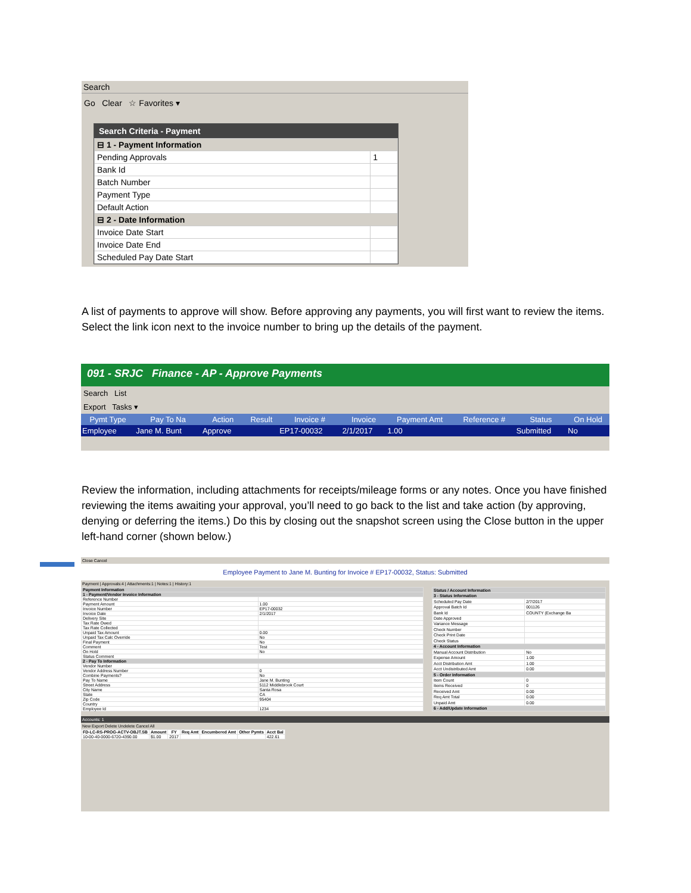Search
Go Clear ☆ Favorites ▾
Search Criteria - Payment
| ⊟ 1 - Payment Information | |
| Pending Approvals | 1 |
| Bank Id | |
| Batch Number | |
| Payment Type | |
| Default Action | |
| ⊟ 2 - Date Information | |
| Invoice Date Start | |
| Invoice Date End | |
| Scheduled Pay Date Start | |
A list of payments to approve will show. Before approving any payments, you will first want to review the items. Select the link icon next to the invoice number to bring up the details of the payment.
091 - SRJC Finance - AP - Approve Payments
Search List
Export Tasks ▾
| Pymt Type | Pay To Na | Action | Result | Invoice # | Invoice | Payment Amt | Reference # | Status | On Hold |
| --- | --- | --- | --- | --- | --- | --- | --- | --- | --- |
| Employee | Jane M. Bunt | Approve | | EP17-00032 | 2/1/2017 | 1.00 | | Submitted | No |
Review the information, including attachments for receipts/mileage forms or any notes. Once you have finished reviewing the items awaiting your approval, you’ll need to go back to the list and take action (by approving, denying or deferring the items.) Do this by closing out the snapshot screen using the Close button in the upper left-hand corner (shown below.)
Close Cancel
Employee Payment to Jane M. Bunting for Invoice # EP17-00032, Status: Submitted
Payment | Approvals:4 | Attachments:1 | Notes:1 | History:1
| Payment Information | |
| 1 - Payment/Vendor Invoice Information | |
| Reference Number | |
| Payment Amount | 1.00 |
| Invoice Number | EP17-00032 |
| Invoice Date | 2/1/2017 |
| Delivery Site | |
| Tax Rate Owed | |
| Tax Rate Collected | |
| Unpaid Tax Amount | 0.00 |
| Unpaid Tax Calc Override | No |
| Final Payment | No |
| Comment | Test |
| On Hold | No |
| Status Comment | |
| 2 - Pay To Information | |
| Vendor Number | |
| Vendor Address Number | 0 |
| Combine Payments? | No |
| Pay To Name | Jane M. Bunting |
| Street Address | 5112 Middlebrook Court |
| City Name | Santa Rosa |
| State | CA |
| Zip Code | 95404 |
| Country | |
| Employee Id | 1234 |
| Status / Account Information | |
| 3 - Status Information | |
| Scheduled Pay Date | 2/7/2017 |
| Approval Batch Id | 001126 |
| Bank Id | COUNTY (Exchange Ba |
| Date Approved | |
| Variance Message | |
| Check Number | |
| Check Print Date | |
| Check Status | |
| 4 - Account Information | |
| Manual Account Distribution | No |
| Expense Amount | 1.00 |
| Acct Distribution Amt | 1.00 |
| Acct Undistributed Amt | 0.00 |
| 5 - Order Information | |
| Item Count | 0 |
| Items Received | 0 |
| Received Amt | 0.00 |
| Req Amt Total | 0.00 |
| Unpaid Amt | 0.00 |
| 6 - Add/Update Information | |
Accounts: 1
New Export Delete Undelete Cancel All
| FD-LC-RS-PROG-ACTV-OBJT.SB | Amount | FY | Req Amt | Encumbered Amt | Other Pymts | Acct Bal |
| --- | --- | --- | --- | --- | --- | --- |
| 10-00-40-0000-6720-4390.00 | $1.00 | 2017 | | | | 422.61 |